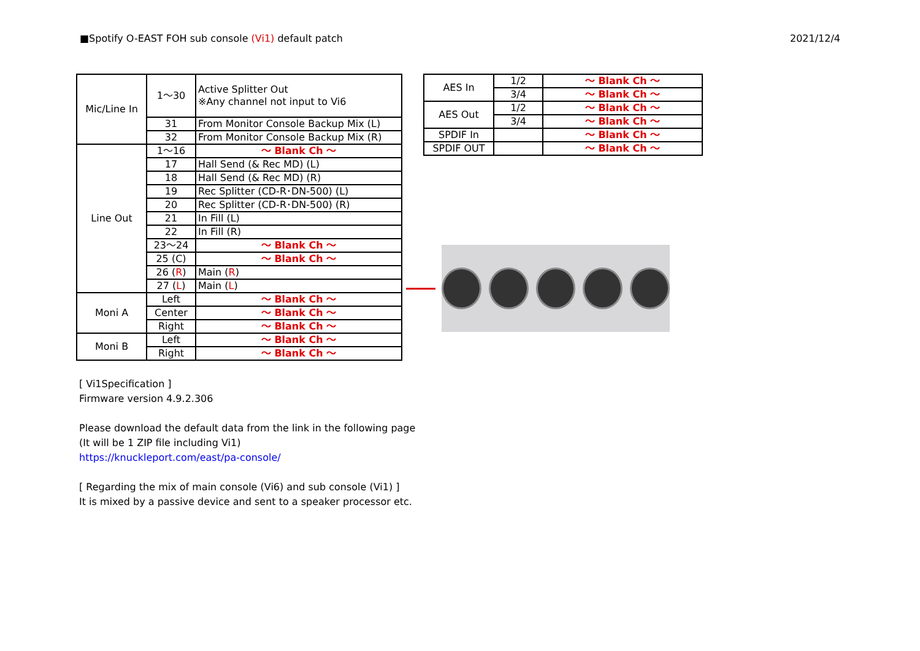■Spotify O-EAST FOH sub console (Vi1) default patch
2021/12/4
| Mic/Line In | 1～30 | Active Splitter Out ※Any channel not input to Vi6 |
| | 31 | From Monitor Console Backup Mix (L) |
| | 32 | From Monitor Console Backup Mix (R) |
| Line Out | 1～16 | ～ Blank Ch ～ |
| | 17 | Hall Send (& Rec MD) (L) |
| | 18 | Hall Send (& Rec MD) (R) |
| | 19 | Rec Splitter (CD-R･DN-500) (L) |
| | 20 | Rec Splitter (CD-R･DN-500) (R) |
| | 21 | In Fill (L) |
| | 22 | In Fill (R) |
| | 23～24 | ～ Blank Ch ～ |
| | 25 (C) | ～ Blank Ch ～ |
| | 26 ( R ) | Main ( R ) |
| | 27 ( L ) | Main ( L ) |
| Moni A | Left | ～ Blank Ch ～ |
| | Center | ～ Blank Ch ～ |
| | Right | ～ Blank Ch ～ |
| Moni B | Left | ～ Blank Ch ～ |
| | Right | ～ Blank Ch ～ |
| AES In | 1/2 | ～ Blank Ch ～ |
| | 3/4 | ～ Blank Ch ～ |
| AES Out | 1/2 | ～ Blank Ch ～ |
| | 3/4 | ～ Blank Ch ～ |
| SPDIF In | | ～ Blank Ch ～ |
| SPDIF OUT | | ～ Blank Ch ～ |
[ Vi1Specification ]
Firmware version 4.9.2.306
Please download the default data from the link in the following page
(It will be 1 ZIP file including Vi1)
https://knuckleport.com/east/pa-console/
[ Regarding the mix of main console (Vi6) and sub console (Vi1) ]
It is mixed by a passive device and sent to a speaker processor etc.